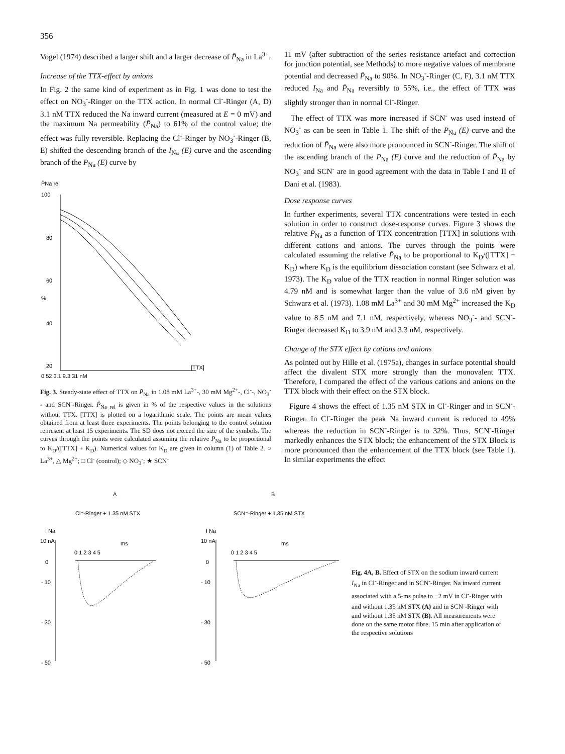356
Vogel (1974) described a larger shift and a larger decrease of P̄<sub>Na</sub> in La<sup>3+</sup>.
Increase of the TTX-effect by anions
In Fig. 2 the same kind of experiment as in Fig. 1 was done to test the effect on NO<sub>3</sub><sup>-</sup>-Ringer on the TTX action. In normal Cl<sup>-</sup>-Ringer (A, D) 3.1 nM TTX reduced the Na inward current (measured at E = 0 mV) and the maximum Na permeability (P̄<sub>Na</sub>) to 61% of the control value; the effect was fully reversible. Replacing the Cl<sup>-</sup>-Ringer by NO<sub>3</sub><sup>-</sup>-Ringer (B, E) shifted the descending branch of the I<sub>Na</sub> (E) curve and the ascending branch of the P<sub>Na</sub> (E) curve by
P̄Na rel
100
80
60
40
20
%
[TTX]
0.52 3.1 9.3 31 nM
Fig. 3. Steady-state effect of TTX on P̄<sub>Na</sub> in 1.08 mM La<sup>3+</sup>-, 30 mM Mg<sup>2+</sup>-, Cl<sup>-</sup>-, NO<sub>3</sub><sup>-</sup>- and SCN<sup>-</sup>-Ringer. P̄<sub>Na rel</sub> is given in % of the respective values in the solutions without TTX. [TTX] is plotted on a logarithmic scale. The points are mean values obtained from at least three experiments. The points belonging to the control solution represent at least 15 experiments. The SD does not exceed the size of the symbols. The curves through the points were calculated assuming the relative P̄<sub>Na</sub> to be proportional to K<sub>D</sub>/([TTX] + K<sub>D</sub>). Numerical values for K<sub>D</sub> are given in column (1) of Table 2. ○ La<sup>3+</sup>, △ Mg<sup>2+</sup>; □ Cl<sup>-</sup> (control); ◇ NO<sub>3</sub><sup>-</sup>; ★ SCN<sup>-</sup>
11 mV (after subtraction of the series resistance artefact and correction for junction potential, see Methods) to more negative values of membrane potential and decreased P̄<sub>Na</sub> to 90%. In NO<sub>3</sub><sup>-</sup>-Ringer (C, F), 3.1 nM TTX reduced I<sub>Na</sub> and P̄<sub>Na</sub> reversibly to 55%, i.e., the effect of TTX was slightly stronger than in normal Cl<sup>-</sup>-Ringer.
The effect of TTX was more increased if SCN<sup>-</sup> was used instead of NO<sub>3</sub><sup>-</sup> as can be seen in Table 1. The shift of the P<sub>Na</sub> (E) curve and the reduction of P̄<sub>Na</sub> were also more pronounced in SCN<sup>-</sup>-Ringer. The shift of the ascending branch of the P<sub>Na</sub> (E) curve and the reduction of P̄<sub>Na</sub> by NO<sub>3</sub><sup>-</sup> and SCN<sup>-</sup> are in good agreement with the data in Table I and II of Dani et al. (1983).
Dose response curves
In further experiments, several TTX concentrations were tested in each solution in order to construct dose-response curves. Figure 3 shows the relative P̄<sub>Na</sub> as a function of TTX concentration [TTX] in solutions with different cations and anions. The curves through the points were calculated assuming the relative P̄<sub>Na</sub> to be proportional to K<sub>D</sub>/([TTX] + K<sub>D</sub>) where K<sub>D</sub> is the equilibrium dissociation constant (see Schwarz et al. 1973). The K<sub>D</sub> value of the TTX reaction in normal Ringer solution was 4.79 nM and is somewhat larger than the value of 3.6 nM given by Schwarz et al. (1973). 1.08 mM La<sup>3+</sup> and 30 mM Mg<sup>2+</sup> increased the K<sub>D</sub> value to 8.5 nM and 7.1 nM, respectively, whereas NO<sub>3</sub><sup>-</sup>- and SCN<sup>-</sup>-Ringer decreased K<sub>D</sub> to 3.9 nM and 3.3 nM, respectively.
Change of the STX effect by cations and anions
As pointed out by Hille et al. (1975a), changes in surface potential should affect the divalent STX more strongly than the monovalent TTX. Therefore, I compared the effect of the various cations and anions on the TTX block with their effect on the STX block.
Figure 4 shows the effect of 1.35 nM STX in Cl<sup>-</sup>-Ringer and in SCN<sup>-</sup>-Ringer. In Cl<sup>-</sup>-Ringer the peak Na inward current is reduced to 49% whereas the reduction in SCN<sup>-</sup>-Ringer is to 32%. Thus, SCN<sup>-</sup>-Ringer markedly enhances the STX block; the enhancement of the STX Block is more pronounced than the enhancement of the TTX block (see Table 1). In similar experiments the effect
A
B
Cl⁻-Ringer + 1.35 nM STX
SCN⁻-Ringer + 1.35 nM STX
I Na
10 nA
ms
0 1 2 3 4 5
0
- 10
- 30
- 50
I Na
10 nA
ms
0 1 2 3 4 5
0
- 10
- 30
- 50
Fig. 4A, B. Effect of STX on the sodium inward current I<sub>Na</sub> in Cl<sup>-</sup>-Ringer and in SCN<sup>-</sup>-Ringer. Na inward current associated with a 5-ms pulse to −2 mV in Cl<sup>-</sup>-Ringer with and without 1.35 nM STX (A) and in SCN<sup>-</sup>-Ringer with and without 1.35 nM STX (B). All measurements were done on the same motor fibre, 15 min after application of the respective solutions